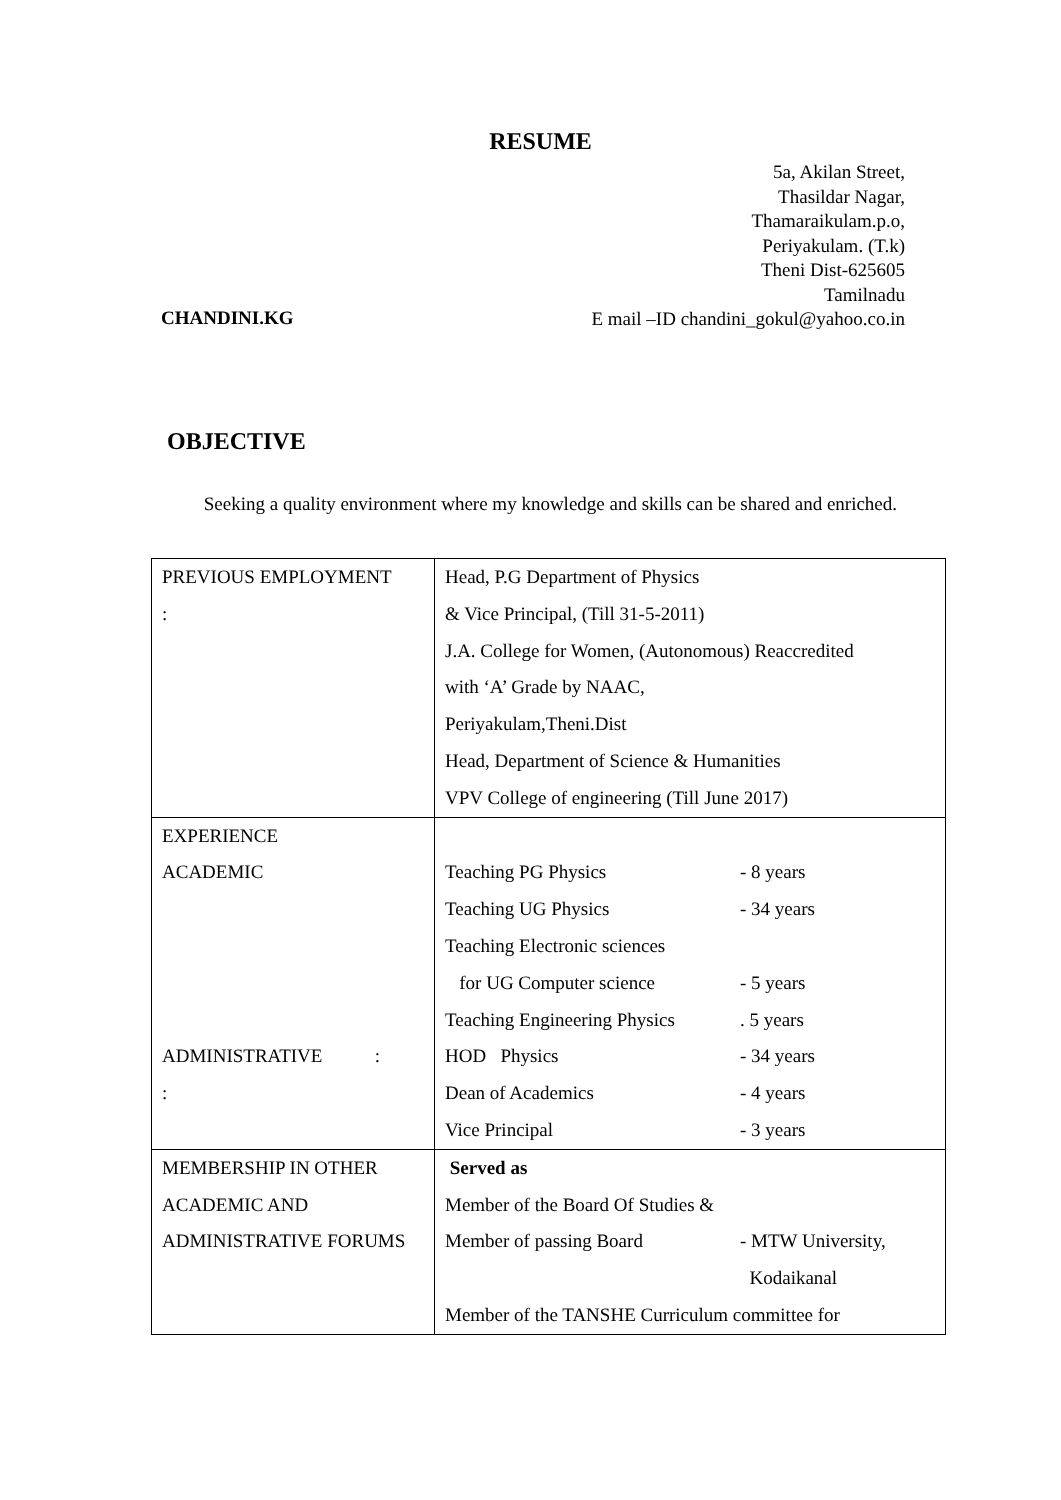RESUME
5a, Akilan Street,
Thasildar Nagar,
Thamaraikulam.p.o,
Periyakulam. (T.k)
Theni Dist-625605
Tamilnadu
E mail –ID chandini_gokul@yahoo.co.in
CHANDINI.KG
OBJECTIVE
Seeking a quality environment where my knowledge and skills can be shared and enriched.
| PREVIOUS EMPLOYMENT : | Head, P.G Department of Physics & Vice Principal, (Till 31-5-2011) J.A. College for Women, (Autonomous) Reaccredited with ‘A’ Grade by NAAC, Periyakulam,Theni.Dist Head, Department of Science & Humanities VPV College of engineering (Till June 2017) |
| EXPERIENCE ACADEMIC ADMINISTRATIVE : : | Teaching PG Physics - 8 years Teaching UG Physics - 34 years Teaching Electronic sciences for UG Computer science - 5 years Teaching Engineering Physics . 5 years HOD Physics - 34 years Dean of Academics - 4 years Vice Principal - 3 years |
| MEMBERSHIP IN OTHER ACADEMIC AND ADMINISTRATIVE FORUMS | Served as Member of the Board Of Studies & Member of passing Board - MTW University, Kodaikanal Member of the TANSHE Curriculum committee for |